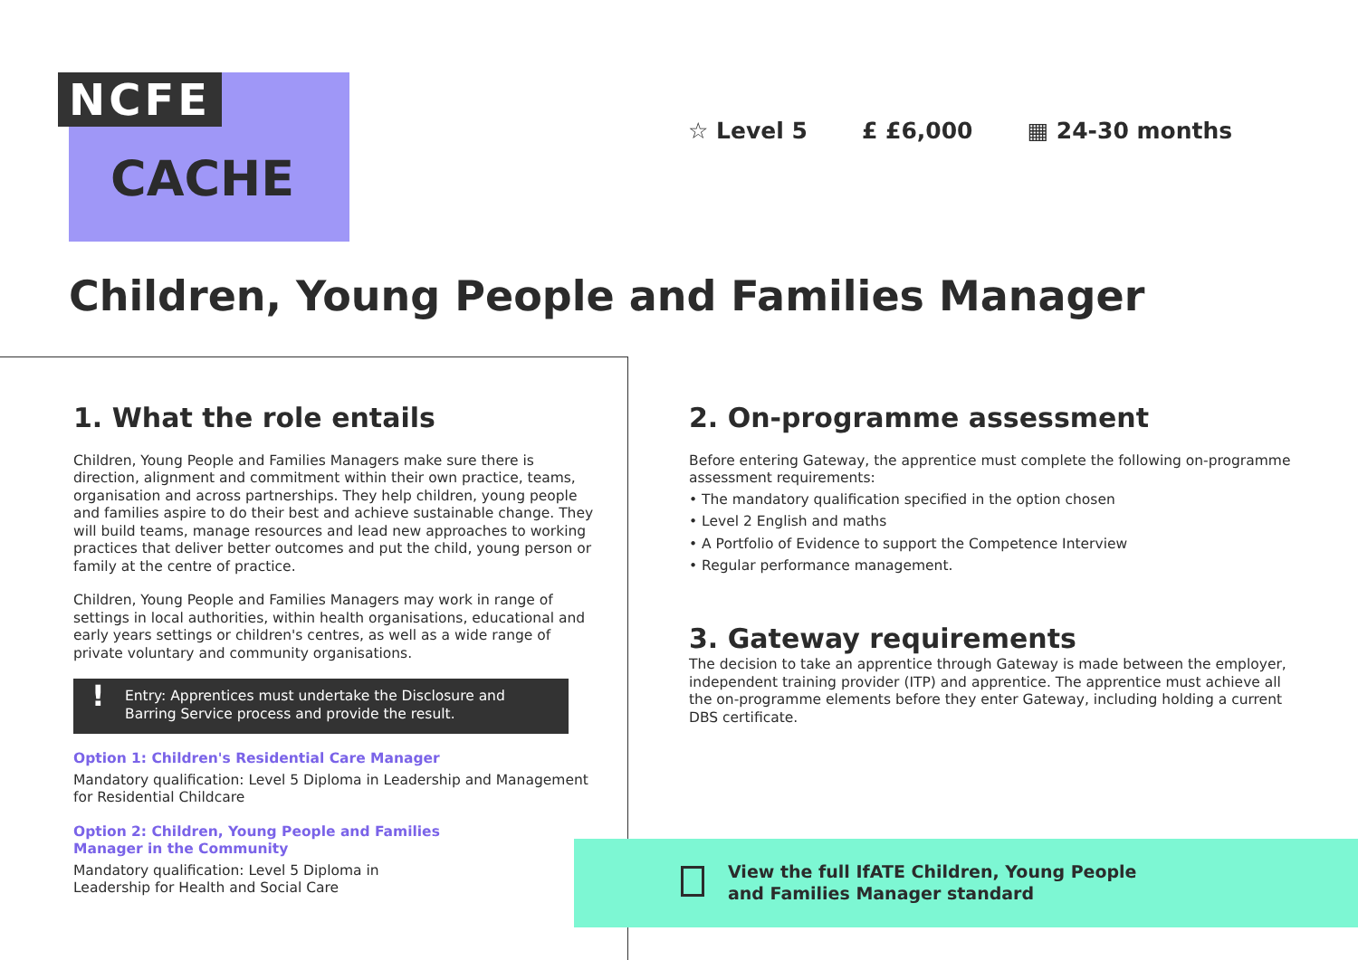NCFE
CACHE
☆ Level 5 £ £6,000 ▦ 24-30 months
Children, Young People and Families Manager
1. What the role entails
Children, Young People and Families Managers make sure there is direction, alignment and commitment within their own practice, teams, organisation and across partnerships. They help children, young people and families aspire to do their best and achieve sustainable change. They will build teams, manage resources and lead new approaches to working practices that deliver better outcomes and put the child, young person or family at the centre of practice.
Children, Young People and Families Managers may work in range of settings in local authorities, within health organisations, educational and early years settings or children's centres, as well as a wide range of private voluntary and community organisations.
! Entry: Apprentices must undertake the Disclosure and Barring Service process and provide the result.
Option 1: Children's Residential Care Manager
Mandatory qualification: Level 5 Diploma in Leadership and Management for Residential Childcare
Option 2: Children, Young People and Families
Manager in the Community
Mandatory qualification: Level 5 Diploma in
Leadership for Health and Social Care
2. On-programme assessment
Before entering Gateway, the apprentice must complete the following on-programme assessment requirements:
• The mandatory qualification specified in the option chosen
• Level 2 English and maths
• A Portfolio of Evidence to support the Competence Interview
• Regular performance management.
3. Gateway requirements
The decision to take an apprentice through Gateway is made between the employer, independent training provider (ITP) and apprentice. The apprentice must achieve all the on-programme elements before they enter Gateway, including holding a current DBS certificate.
View the full IfATE Children, Young People
and Families Manager standard